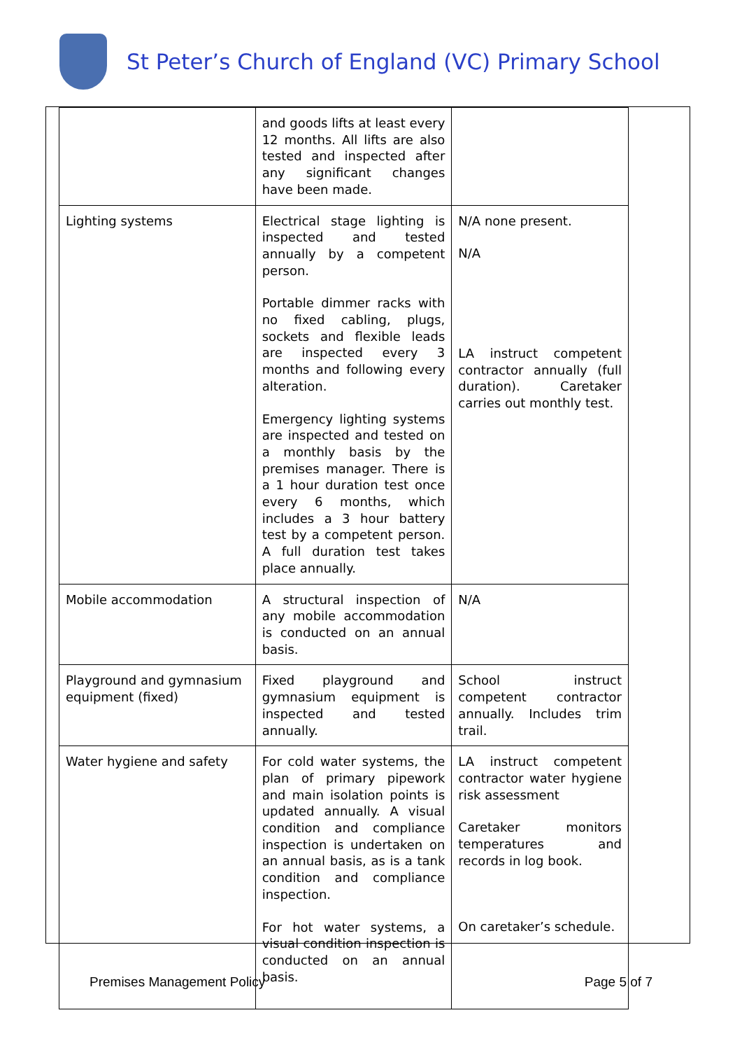St Peter’s Church of England (VC) Primary School
| | and goods lifts at least every 12 months. All lifts are also tested and inspected after any significant changes have been made. | |
| Lighting systems | Electrical stage lighting is inspected and tested annually by a competent person. Portable dimmer racks with no fixed cabling, plugs, sockets and flexible leads are inspected every 3 months and following every alteration. Emergency lighting systems are inspected and tested on a monthly basis by the premises manager. There is a 1 hour duration test once every 6 months, which includes a 3 hour battery test by a competent person. A full duration test takes place annually. | N/A none present. N/A LA instruct competent contractor annually (full duration). Caretaker carries out monthly test. |
| Mobile accommodation | A structural inspection of any mobile accommodation is conducted on an annual basis. | N/A |
| Playground and gymnasium equipment (fixed) | Fixed playground and gymnasium equipment is inspected and tested annually. | School instruct competent contractor annually. Includes trim trail. |
| Water hygiene and safety | For cold water systems, the plan of primary pipework and main isolation points is updated annually. A visual condition and compliance inspection is undertaken on an annual basis, as is a tank condition and compliance inspection. For hot water systems, a visual condition inspection is conducted on an annual basis. | LA instruct competent contractor water hygiene risk assessment Caretaker monitors temperatures and records in log book. On caretaker’s schedule. |
Premises Management Policy Page 5 of 7